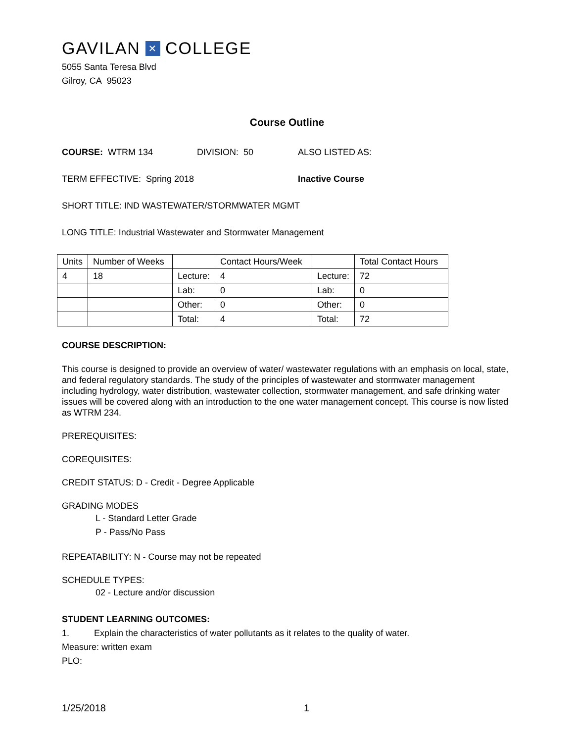GAVILAN ✕ COLLEGE
5055 Santa Teresa Blvd
Gilroy, CA 95023
Course Outline
COURSE: WTRM 134 DIVISION: 50 ALSO LISTED AS:
TERM EFFECTIVE: Spring 2018 Inactive Course
SHORT TITLE: IND WASTEWATER/STORMWATER MGMT
LONG TITLE: Industrial Wastewater and Stormwater Management
| Units | Number of Weeks | | Contact Hours/Week | | Total Contact Hours |
| 4 | 18 | Lecture: | 4 | Lecture: | 72 |
| | | Lab: | 0 | Lab: | 0 |
| | | Other: | 0 | Other: | 0 |
| | | Total: | 4 | Total: | 72 |
COURSE DESCRIPTION:
This course is designed to provide an overview of water/ wastewater regulations with an emphasis on local, state, and federal regulatory standards. The study of the principles of wastewater and stormwater management including hydrology, water distribution, wastewater collection, stormwater management, and safe drinking water issues will be covered along with an introduction to the one water management concept. This course is now listed as WTRM 234.
PREREQUISITES:
COREQUISITES:
CREDIT STATUS: D - Credit - Degree Applicable
GRADING MODES
L - Standard Letter Grade
P - Pass/No Pass
REPEATABILITY: N - Course may not be repeated
SCHEDULE TYPES:
02 - Lecture and/or discussion
STUDENT LEARNING OUTCOMES:
1. Explain the characteristics of water pollutants as it relates to the quality of water.
Measure: written exam
PLO:
1/25/2018 1